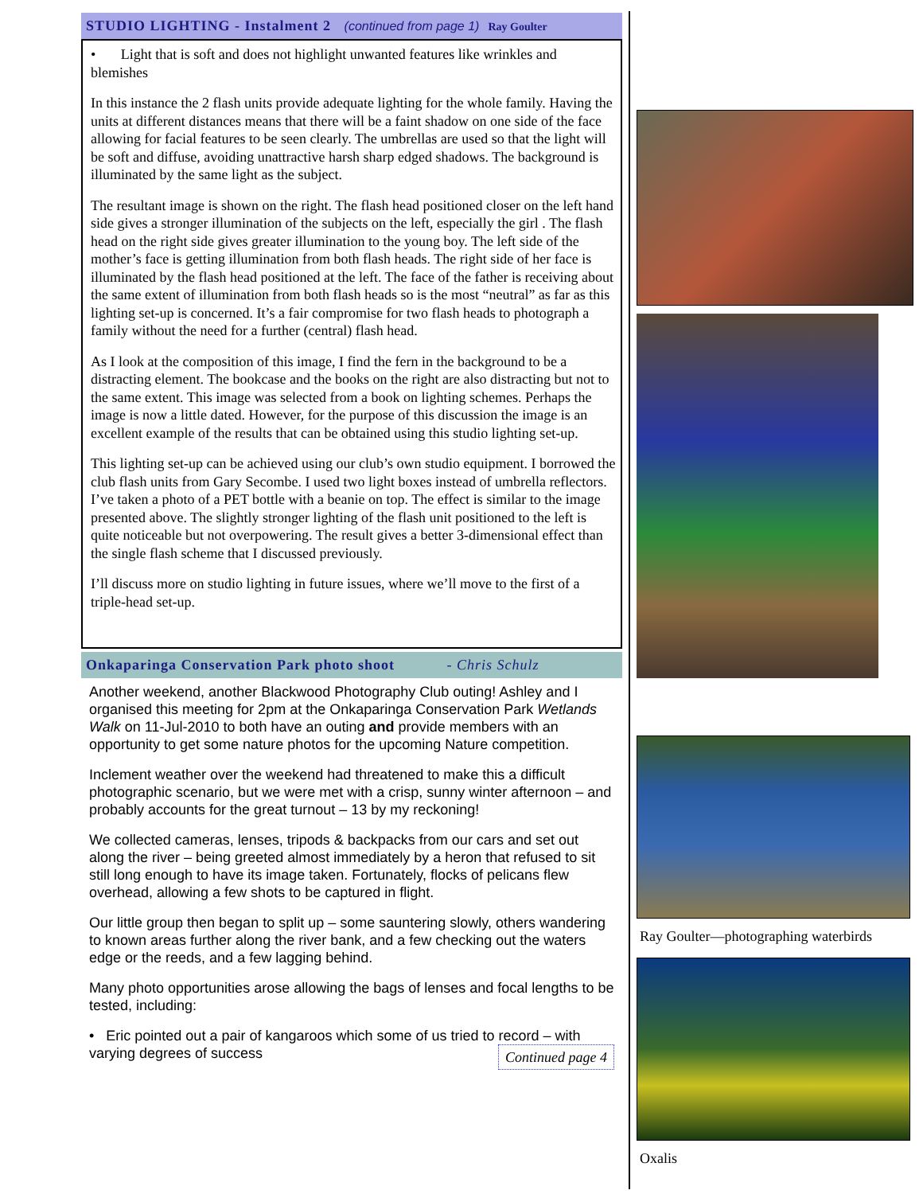STUDIO LIGHTING - Instalment 2 (continued from page 1) Ray Goulter
• Light that is soft and does not highlight unwanted features like wrinkles and blemishes
In this instance the 2 flash units provide adequate lighting for the whole family. Having the units at different distances means that there will be a faint shadow on one side of the face allowing for facial features to be seen clearly. The umbrellas are used so that the light will be soft and diffuse, avoiding unattractive harsh sharp edged shadows. The background is illuminated by the same light as the subject.
The resultant image is shown on the right. The flash head positioned closer on the left hand side gives a stronger illumination of the subjects on the left, especially the girl . The flash head on the right side gives greater illumination to the young boy. The left side of the mother’s face is getting illumination from both flash heads. The right side of her face is illuminated by the flash head positioned at the left. The face of the father is receiving about the same extent of illumination from both flash heads so is the most “neutral” as far as this lighting set-up is concerned. It’s a fair compromise for two flash heads to photograph a family without the need for a further (central) flash head.
As I look at the composition of this image, I find the fern in the background to be a distracting element. The bookcase and the books on the right are also distracting but not to the same extent. This image was selected from a book on lighting schemes. Perhaps the image is now a little dated. However, for the purpose of this discussion the image is an excellent example of the results that can be obtained using this studio lighting set-up.
This lighting set-up can be achieved using our club’s own studio equipment. I borrowed the club flash units from Gary Secombe. I used two light boxes instead of umbrella reflectors. I’ve taken a photo of a PET bottle with a beanie on top. The effect is similar to the image presented above. The slightly stronger lighting of the flash unit positioned to the left is quite noticeable but not overpowering. The result gives a better 3-dimensional effect than the single flash scheme that I discussed previously.
I’ll discuss more on studio lighting in future issues, where we’ll move to the first of a triple-head set-up.
Onkaparinga Conservation Park photo shoot - Chris Schulz
Another weekend, another Blackwood Photography Club outing! Ashley and I organised this meeting for 2pm at the Onkaparinga Conservation Park Wetlands Walk on 11-Jul-2010 to both have an outing and provide members with an opportunity to get some nature photos for the upcoming Nature competition.
Inclement weather over the weekend had threatened to make this a difficult photographic scenario, but we were met with a crisp, sunny winter afternoon – and probably accounts for the great turnout – 13 by my reckoning!
We collected cameras, lenses, tripods & backpacks from our cars and set out along the river – being greeted almost immediately by a heron that refused to sit still long enough to have its image taken. Fortunately, flocks of pelicans flew overhead, allowing a few shots to be captured in flight.
Our little group then began to split up – some sauntering slowly, others wandering to known areas further along the river bank, and a few checking out the waters edge or the reeds, and a few lagging behind.
Many photo opportunities arose allowing the bags of lenses and focal lengths to be tested, including:
• Eric pointed out a pair of kangaroos which some of us tried to record – with varying degrees of success Continued page 4
Ray Goulter—photographing waterbirds
Oxalis